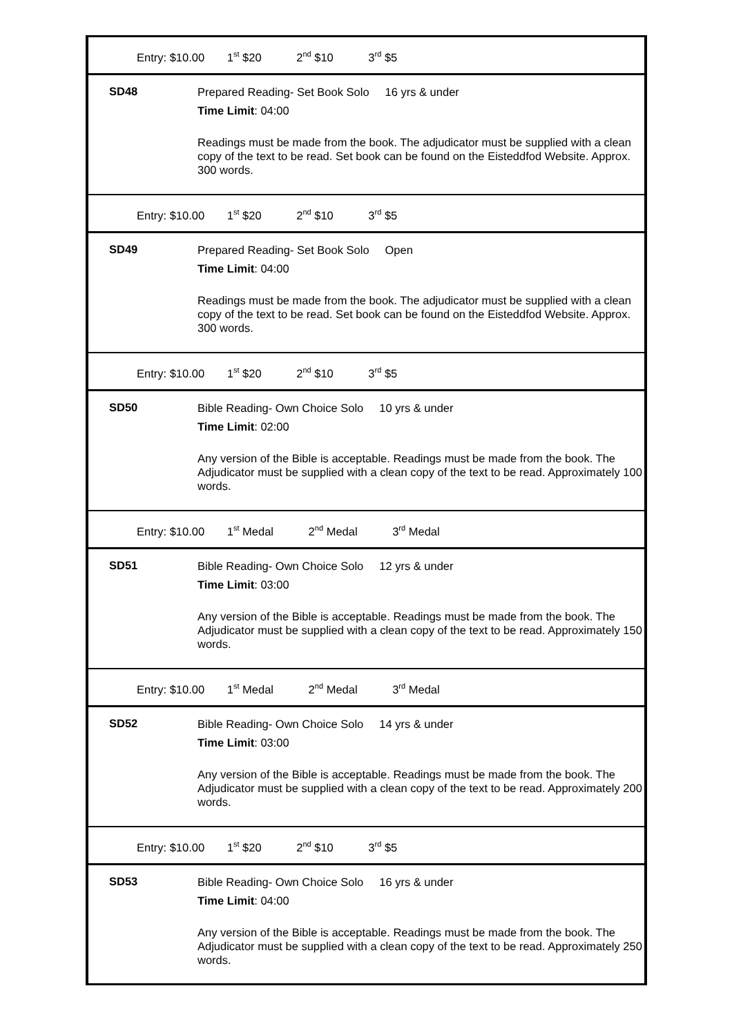| Entry: $10.00 1<sup>st</sup> $20 2<sup>nd</sup> $10 3<sup>rd</sup> $5 | |
| SD48 | Prepared Reading- Set Book Solo 16 yrs & under Time Limit : 04:00 Readings must be made from the book. The adjudicator must be supplied with a clean copy of the text to be read. Set book can be found on the Eisteddfod Website. Approx. 300 words. |
| Entry: $10.00 1<sup>st</sup> $20 2<sup>nd</sup> $10 3<sup>rd</sup> $5 | |
| SD49 | Prepared Reading- Set Book Solo Open Time Limit : 04:00 Readings must be made from the book. The adjudicator must be supplied with a clean copy of the text to be read. Set book can be found on the Eisteddfod Website. Approx. 300 words. |
| Entry: $10.00 1<sup>st</sup> $20 2<sup>nd</sup> $10 3<sup>rd</sup> $5 | |
| SD50 | Bible Reading- Own Choice Solo 10 yrs & under Time Limit : 02:00 Any version of the Bible is acceptable. Readings must be made from the book. The Adjudicator must be supplied with a clean copy of the text to be read. Approximately 100 words. |
| Entry: $10.00 1<sup>st</sup> Medal 2<sup>nd</sup> Medal 3<sup>rd</sup> Medal | |
| SD51 | Bible Reading- Own Choice Solo 12 yrs & under Time Limit : 03:00 Any version of the Bible is acceptable. Readings must be made from the book. The Adjudicator must be supplied with a clean copy of the text to be read. Approximately 150 words. |
| Entry: $10.00 1<sup>st</sup> Medal 2<sup>nd</sup> Medal 3<sup>rd</sup> Medal | |
| SD52 | Bible Reading- Own Choice Solo 14 yrs & under Time Limit : 03:00 Any version of the Bible is acceptable. Readings must be made from the book. The Adjudicator must be supplied with a clean copy of the text to be read. Approximately 200 words. |
| Entry: $10.00 1<sup>st</sup> $20 2<sup>nd</sup> $10 3<sup>rd</sup> $5 | |
| SD53 | Bible Reading- Own Choice Solo 16 yrs & under Time Limit : 04:00 Any version of the Bible is acceptable. Readings must be made from the book. The Adjudicator must be supplied with a clean copy of the text to be read. Approximately 250 words. |